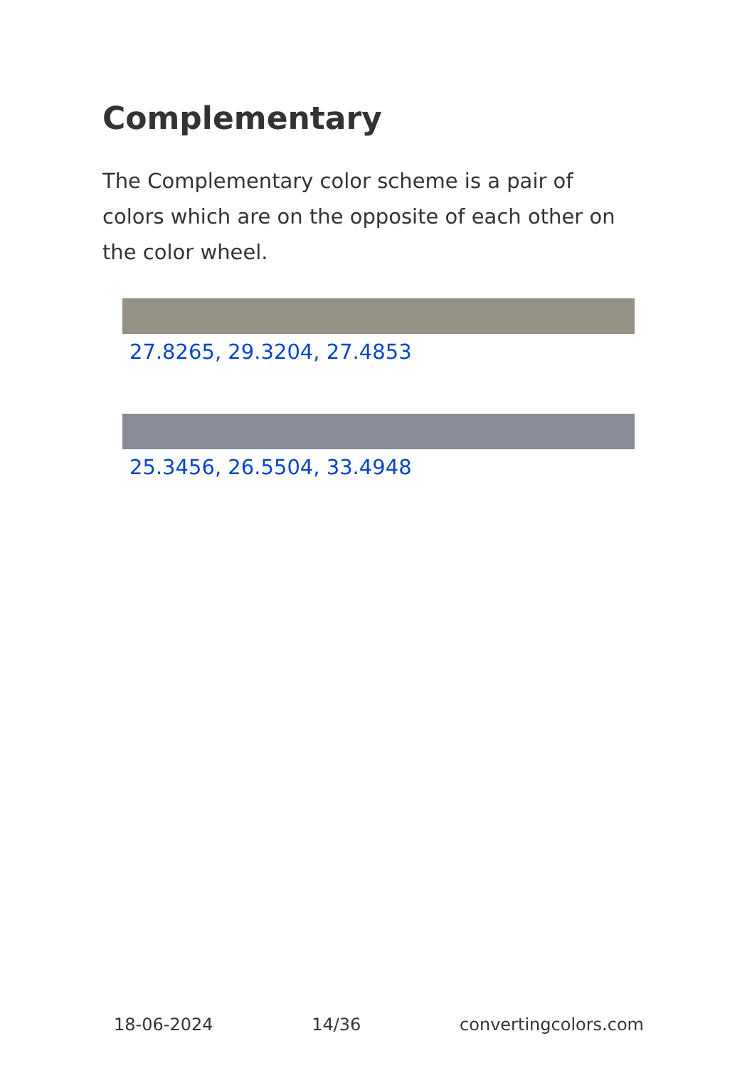Complementary
The Complementary color scheme is a pair of colors which are on the opposite of each other on the color wheel.
27.8265, 29.3204, 27.4853
25.3456, 26.5504, 33.4948
18-06-2024 14/36 convertingcolors.com